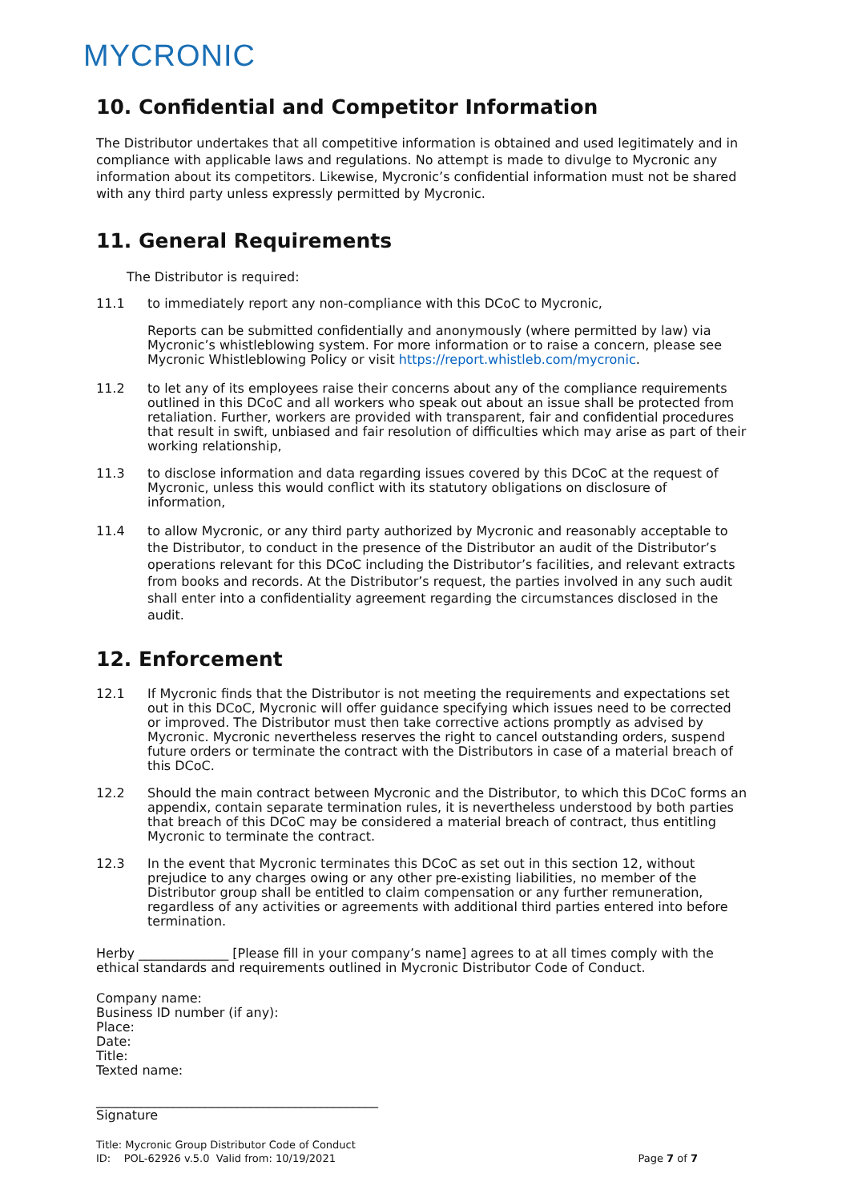MYCRONIC
10. Confidential and Competitor Information
The Distributor undertakes that all competitive information is obtained and used legitimately and in compliance with applicable laws and regulations. No attempt is made to divulge to Mycronic any information about its competitors. Likewise, Mycronic’s confidential information must not be shared with any third party unless expressly permitted by Mycronic.
11. General Requirements
The Distributor is required:
11.1 to immediately report any non-compliance with this DCoC to Mycronic,
Reports can be submitted confidentially and anonymously (where permitted by law) via Mycronic’s whistleblowing system. For more information or to raise a concern, please see Mycronic Whistleblowing Policy or visit https://report.whistleb.com/mycronic.
11.2 to let any of its employees raise their concerns about any of the compliance requirements outlined in this DCoC and all workers who speak out about an issue shall be protected from retaliation. Further, workers are provided with transparent, fair and confidential procedures that result in swift, unbiased and fair resolution of difficulties which may arise as part of their working relationship,
11.3 to disclose information and data regarding issues covered by this DCoC at the request of Mycronic, unless this would conflict with its statutory obligations on disclosure of information,
11.4 to allow Mycronic, or any third party authorized by Mycronic and reasonably acceptable to the Distributor, to conduct in the presence of the Distributor an audit of the Distributor’s operations relevant for this DCoC including the Distributor’s facilities, and relevant extracts from books and records. At the Distributor’s request, the parties involved in any such audit shall enter into a confidentiality agreement regarding the circumstances disclosed in the audit.
12. Enforcement
12.1 If Mycronic finds that the Distributor is not meeting the requirements and expectations set out in this DCoC, Mycronic will offer guidance specifying which issues need to be corrected or improved. The Distributor must then take corrective actions promptly as advised by Mycronic. Mycronic nevertheless reserves the right to cancel outstanding orders, suspend future orders or terminate the contract with the Distributors in case of a material breach of this DCoC.
12.2 Should the main contract between Mycronic and the Distributor, to which this DCoC forms an appendix, contain separate termination rules, it is nevertheless understood by both parties that breach of this DCoC may be considered a material breach of contract, thus entitling Mycronic to terminate the contract.
12.3 In the event that Mycronic terminates this DCoC as set out in this section 12, without prejudice to any charges owing or any other pre-existing liabilities, no member of the Distributor group shall be entitled to claim compensation or any further remuneration, regardless of any activities or agreements with additional third parties entered into before termination.
Herby ______________ [Please fill in your company’s name] agrees to at all times comply with the ethical standards and requirements outlined in Mycronic Distributor Code of Conduct.
Company name:
Business ID number (if any):
Place:
Date:
Title:
Texted name:
____________________________________________
Signature
Title: Mycronic Group Distributor Code of Conduct
ID: POL-62926 v.5.0 Valid from: 10/19/2021 Page 7 of 7